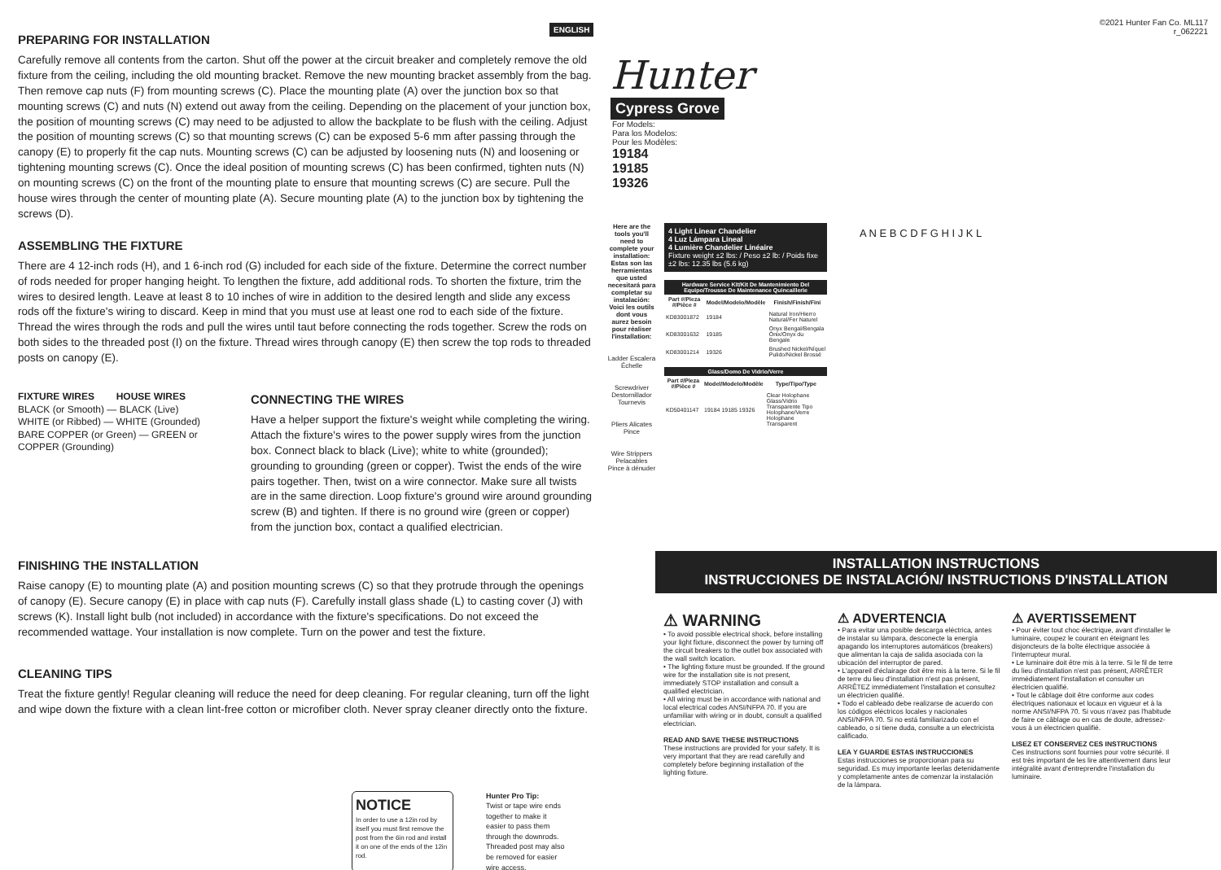PREPARING FOR INSTALLATION
Carefully remove all contents from the carton. Shut off the power at the circuit breaker and completely remove the old fixture from the ceiling, including the old mounting bracket. Remove the new mounting bracket assembly from the bag. Then remove cap nuts (F) from mounting screws (C). Place the mounting plate (A) over the junction box so that mounting screws (C) and nuts (N) extend out away from the ceiling. Depending on the placement of your junction box, the position of mounting screws (C) may need to be adjusted to allow the backplate to be flush with the ceiling. Adjust the position of mounting screws (C) so that mounting screws (C) can be exposed 5-6 mm after passing through the canopy (E) to properly fit the cap nuts. Mounting screws (C) can be adjusted by loosening nuts (N) and loosening or tightening mounting screws (C). Once the ideal position of mounting screws (C) has been confirmed, tighten nuts (N) on mounting screws (C) on the front of the mounting plate to ensure that mounting screws (C) are secure. Pull the house wires through the center of mounting plate (A). Secure mounting plate (A) to the junction box by tightening the screws (D).
ASSEMBLING THE FIXTURE
There are 4 12-inch rods (H), and 1 6-inch rod (G) included for each side of the fixture. Determine the correct number of rods needed for proper hanging height. To lengthen the fixture, add additional rods. To shorten the fixture, trim the wires to desired length. Leave at least 8 to 10 inches of wire in addition to the desired length and slide any excess rods off the fixture's wiring to discard. Keep in mind that you must use at least one rod to each side of the fixture. Thread the wires through the rods and pull the wires until taut before connecting the rods together. Screw the rods on both sides to the threaded post (I) on the fixture. Thread wires through canopy (E) then screw the top rods to threaded posts on canopy (E).
FIXTURE WIRES HOUSE WIRES
BLACK (or Smooth) — BLACK (Live)
WHITE (or Ribbed) — WHITE (Grounded)
BARE COPPER (or Green) — GREEN or COPPER (Grounding)
CONNECTING THE WIRES
Have a helper support the fixture's weight while completing the wiring. Attach the fixture's wires to the power supply wires from the junction box. Connect black to black (Live); white to white (grounded); grounding to grounding (green or copper). Twist the ends of the wire pairs together. Then, twist on a wire connector. Make sure all twists are in the same direction. Loop fixture's ground wire around grounding screw (B) and tighten. If there is no ground wire (green or copper) from the junction box, contact a qualified electrician.
FINISHING THE INSTALLATION
Raise canopy (E) to mounting plate (A) and position mounting screws (C) so that they protrude through the openings of canopy (E). Secure canopy (E) in place with cap nuts (F). Carefully install glass shade (L) to casting cover (J) with screws (K). Install light bulb (not included) in accordance with the fixture's specifications. Do not exceed the recommended wattage. Your installation is now complete. Turn on the power and test the fixture.
CLEANING TIPS
Treat the fixture gently! Regular cleaning will reduce the need for deep cleaning. For regular cleaning, turn off the light and wipe down the fixture with a clean lint-free cotton or microfiber cloth. Never spray cleaner directly onto the fixture.
NOTICE
In order to use a 12in rod by itself you must first remove the post from the 6in rod and install it on one of the ends of the 12in rod.
Hunter Pro Tip:
Twist or tape wire ends together to make it easier to pass them through the downrods. Threaded post may also be removed for easier wire access.
ENGLISH
©2021 Hunter Fan Co. ML117
r_062221
Hunter
Cypress Grove
For Models:
Para los Modelos:
Pour les Modèles:
19184
19185
19326
Here are the tools you'll need to complete your installation:
Estas son las herramientas que usted necesitará para completar su instalación:
Voici les outils dont vous aurez besoin pour réaliser l'installation:
Ladder Escalera Échelle
Screwdriver Destornillador Tournevis
Pliers Alicates Pince
Wire Strippers Pelacables Pince à dénuder
4 Light Linear Chandelier
4 Luz Lámpara Lineal
4 Lumière Chandelier Linéaire
Fixture weight ±2 lbs: / Peso ±2 lb: / Poids fixe ±2 lbs: 12.35 lbs (5.6 kg)
| Hardware Service Kit/Kit De Mantenimiento Del Equipo/Trousse De Maintenance Quincaillerie | | |
| --- | --- | --- |
| Part #/Pieza #/Pièce # | Model/Modelo/Modèle | Finish/Finish/Fini |
| KD83001872 | 19184 | Natural Iron/Hierro Natural/Fer Naturel |
| KD83001632 | 19185 | Onyx Bengal/Bengala Ónix/Onyx du Bengale |
| KD83001214 | 19326 | Brushed Nickel/Níquel Pulido/Nickel Brossé |
| Glass/Domo De Vidrio/Verre | | |
| --- | --- | --- |
| Part #/Pieza #/Pièce # | Model/Modelo/Modèle | Type/Tipo/Type |
| KD50401147 | 19184 19185 19326 | Clear Holophane Glass/Vidrio Transparente Tipo Holophane/Verre Holophane Transparent |
A N E B C D F G H I J K L
INSTALLATION INSTRUCTIONS
INSTRUCCIONES DE INSTALACIÓN/ INSTRUCTIONS D'INSTALLATION
⚠ WARNING
• To avoid possible electrical shock, before installing your light fixture, disconnect the power by turning off the circuit breakers to the outlet box associated with the wall switch location.
• The lighting fixture must be grounded. If the ground wire for the installation site is not present, immediately STOP installation and consult a qualified electrician.
• All wiring must be in accordance with national and local electrical codes ANSI/NFPA 70. If you are unfamiliar with wiring or in doubt, consult a qualified electrician.
READ AND SAVE THESE INSTRUCTIONS
These instructions are provided for your safety. It is very important that they are read carefully and completely before beginning installation of the lighting fixture.
⚠ ADVERTENCIA
• Para evitar una posible descarga eléctrica, antes de instalar su lámpara, desconecte la energía apagando los interruptores automáticos (breakers) que alimentan la caja de salida asociada con la ubicación del interruptor de pared.
• L'appareil d'éclairage doit être mis à la terre. Si le fil de terre du lieu d'installation n'est pas présent, ARRÊTEZ immédiatement l'installation et consultez un électricien qualifié.
• Todo el cableado debe realizarse de acuerdo con los códigos eléctricos locales y nacionales ANSI/NFPA 70. Si no está familiarizado con el cableado, o si tiene duda, consulte a un electricista calificado.
LEA Y GUARDE ESTAS INSTRUCCIONES
Estas instrucciones se proporcionan para su seguridad. Es muy importante leerlas detenidamente y completamente antes de comenzar la instalación de la lámpara.
⚠ AVERTISSEMENT
• Pour éviter tout choc électrique, avant d'installer le luminaire, coupez le courant en éteignant les disjoncteurs de la boîte électrique associée à l'interrupteur mural.
• Le luminaire doit être mis à la terre. Si le fil de terre du lieu d'installation n'est pas présent, ARRÊTER immédiatement l'installation et consulter un électricien qualifié.
• Tout le câblage doit être conforme aux codes électriques nationaux et locaux en vigueur et à la norme ANSI/NFPA 70. Si vous n'avez pas l'habitude de faire ce câblage ou en cas de doute, adressez-vous à un électricien qualifié.
LISEZ ET CONSERVEZ CES INSTRUCTIONS
Ces instructions sont fournies pour votre sécurité. Il est très important de les lire attentivement dans leur intégralité avant d'entreprendre l'installation du luminaire.